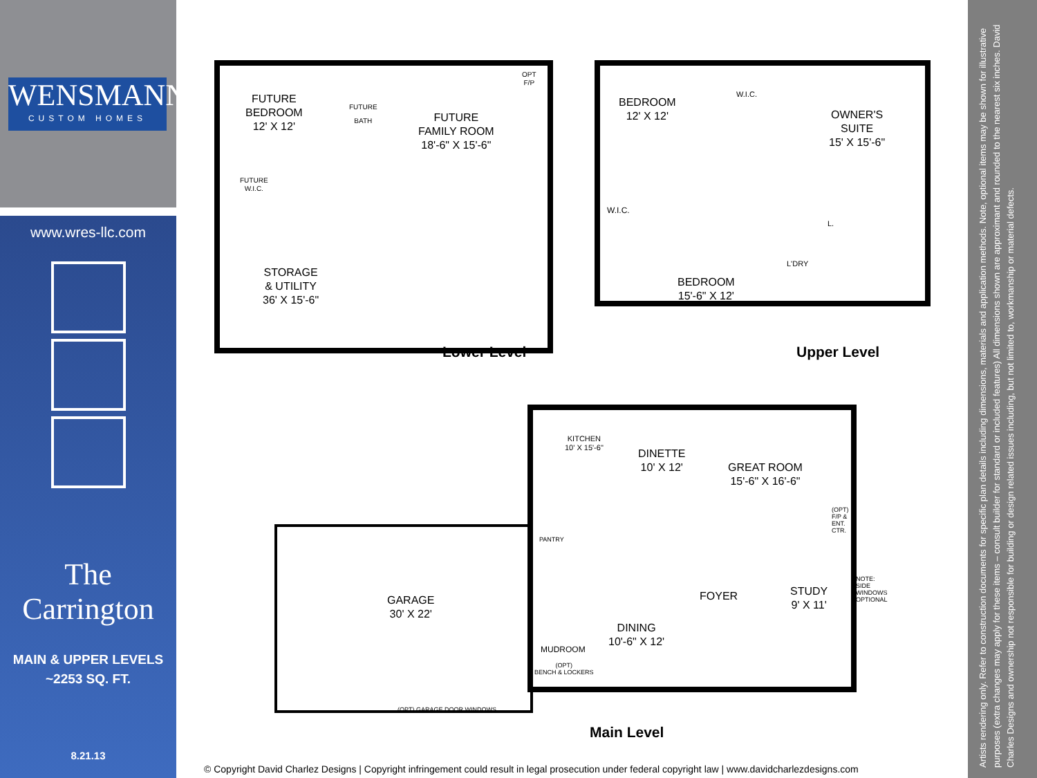WENSMANN
CUSTOM HOMES
www.wres-llc.com
The
Carrington
MAIN & UPPER LEVELS
~2253 SQ. FT.
8.21.13
FUTURE
BEDROOM
12' X 12'
FUTURE
BATH
FUTURE
FAMILY ROOM
18'-6" X 15'-6"
OPT
F/P
FUTURE
W.I.C.
STORAGE
& UTILITY
36' X 15'-6"
Lower Level
BEDROOM
12' X 12'
W.I.C.
OWNER'S
SUITE
15' X 15'-6"
W.I.C.
L.
L'DRY
BEDROOM
15'-6" X 12'
Upper Level
KITCHEN
10' X 15'-6"
DINETTE
10' X 12'
GREAT ROOM
15'-6" X 16'-6"
(OPT)
F/P &
ENT.
CTR.
PANTRY
GARAGE
30' X 22'
FOYER
STUDY
9' X 11'
NOTE:
SIDE
WINDOWS
OPTIONAL
DINING
10'-6" X 12'
MUDROOM
(OPT)
BENCH & LOCKERS
(OPT) GARAGE DOOR WINDOWS
Main Level
Artists rendering only. Refer to construction documents for specific plan details including dimensions, materials and application methods. Note, optional items may be shown for illustrative purposes (extra changes may apply for these items – consult builder for standard or included features) All dimensions shown are approximant and rounded to the nearest six inches. David Charles Designs and ownership not responsible for building or design related issues including, but not limited to, workmanship or material defects.
© Copyright David Charlez Designs | Copyright infringement could result in legal prosecution under federal copyright law | www.davidcharlezdesigns.com